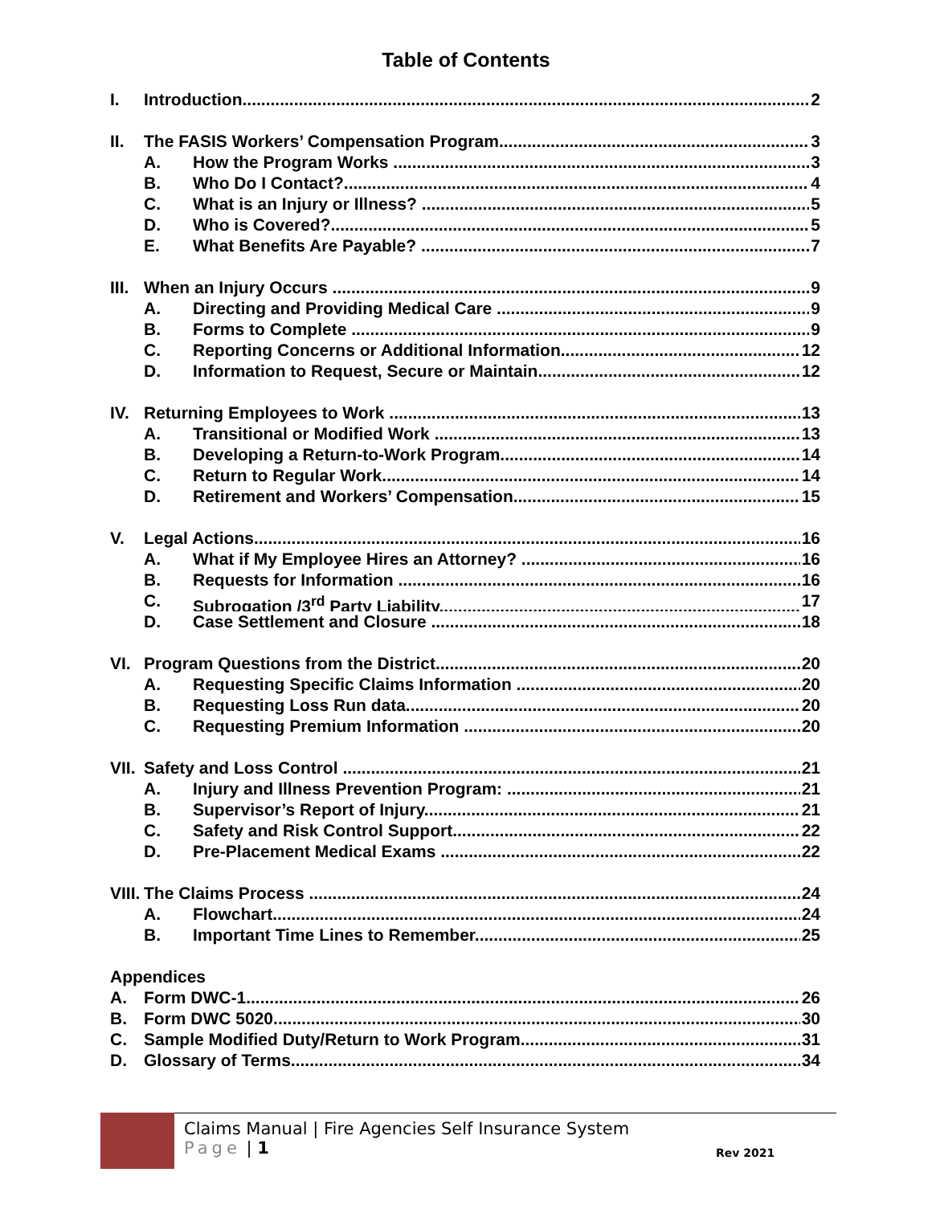Table of Contents
I. Introduction 2
II. The FASIS Workers’ Compensation Program 3
A. How the Program Works 3
B. Who Do I Contact? 4
C. What is an Injury or Illness? 5
D. Who is Covered? 5
E. What Benefits Are Payable? 7
III. When an Injury Occurs 9
A. Directing and Providing Medical Care 9
B. Forms to Complete 9
C. Reporting Concerns or Additional Information 12
D. Information to Request, Secure or Maintain 12
IV. Returning Employees to Work 13
A. Transitional or Modified Work 13
B. Developing a Return-to-Work Program 14
C. Return to Regular Work 14
D. Retirement and Workers’ Compensation 15
V. Legal Actions 16
A. What if My Employee Hires an Attorney? 16
B. Requests for Information 16
C. Subrogation /3<sup>rd</sup> Party Liability 17
D. Case Settlement and Closure 18
VI. Program Questions from the District 20
A. Requesting Specific Claims Information 20
B. Requesting Loss Run data 20
C. Requesting Premium Information 20
VII. Safety and Loss Control 21
A. Injury and Illness Prevention Program: 21
B. Supervisor’s Report of Injury 21
C. Safety and Risk Control Support 22
D. Pre-Placement Medical Exams 22
VIII. The Claims Process 24
A. Flowchart 24
B. Important Time Lines to Remember 25
Appendices
A. Form DWC-1 26
B. Form DWC 5020 30
C. Sample Modified Duty/Return to Work Program 31
D. Glossary of Terms 34
Claims Manual | Fire Agencies Self Insurance System
Page | 1
Rev 2021